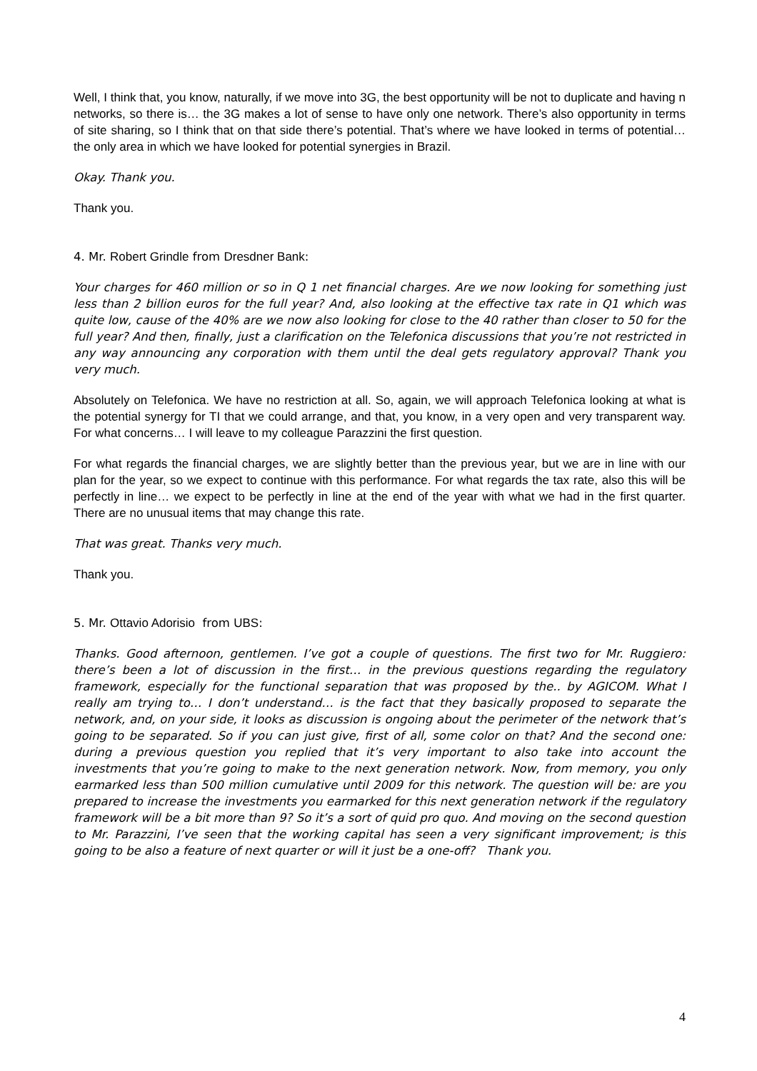Well, I think that, you know, naturally, if we move into 3G, the best opportunity will be not to duplicate and having n networks, so there is… the 3G makes a lot of sense to have only one network. There’s also opportunity in terms of site sharing, so I think that on that side there’s potential. That’s where we have looked in terms of potential… the only area in which we have looked for potential synergies in Brazil.
Okay. Thank you.
Thank you.
4. Mr. Robert Grindle from Dresdner Bank:
Your charges for 460 million or so in Q 1 net financial charges. Are we now looking for something just less than 2 billion euros for the full year? And, also looking at the effective tax rate in Q1 which was quite low, cause of the 40% are we now also looking for close to the 40 rather than closer to 50 for the full year? And then, finally, just a clarification on the Telefonica discussions that you’re not restricted in any way announcing any corporation with them until the deal gets regulatory approval? Thank you very much.
Absolutely on Telefonica. We have no restriction at all. So, again, we will approach Telefonica looking at what is the potential synergy for TI that we could arrange, and that, you know, in a very open and very transparent way. For what concerns… I will leave to my colleague Parazzini the first question.
For what regards the financial charges, we are slightly better than the previous year, but we are in line with our plan for the year, so we expect to continue with this performance. For what regards the tax rate, also this will be perfectly in line… we expect to be perfectly in line at the end of the year with what we had in the first quarter. There are no unusual items that may change this rate.
That was great. Thanks very much.
Thank you.
5. Mr. Ottavio Adorisio from UBS:
Thanks. Good afternoon, gentlemen. I’ve got a couple of questions. The first two for Mr. Ruggiero: there’s been a lot of discussion in the first… in the previous questions regarding the regulatory framework, especially for the functional separation that was proposed by the.. by AGICOM. What I really am trying to… I don’t understand… is the fact that they basically proposed to separate the network, and, on your side, it looks as discussion is ongoing about the perimeter of the network that’s going to be separated. So if you can just give, first of all, some color on that? And the second one: during a previous question you replied that it’s very important to also take into account the investments that you’re going to make to the next generation network. Now, from memory, you only earmarked less than 500 million cumulative until 2009 for this network. The question will be: are you prepared to increase the investments you earmarked for this next generation network if the regulatory framework will be a bit more than 9? So it’s a sort of quid pro quo. And moving on the second question to Mr. Parazzini, I’ve seen that the working capital has seen a very significant improvement; is this going to be also a feature of next quarter or will it just be a one-off? Thank you.
4